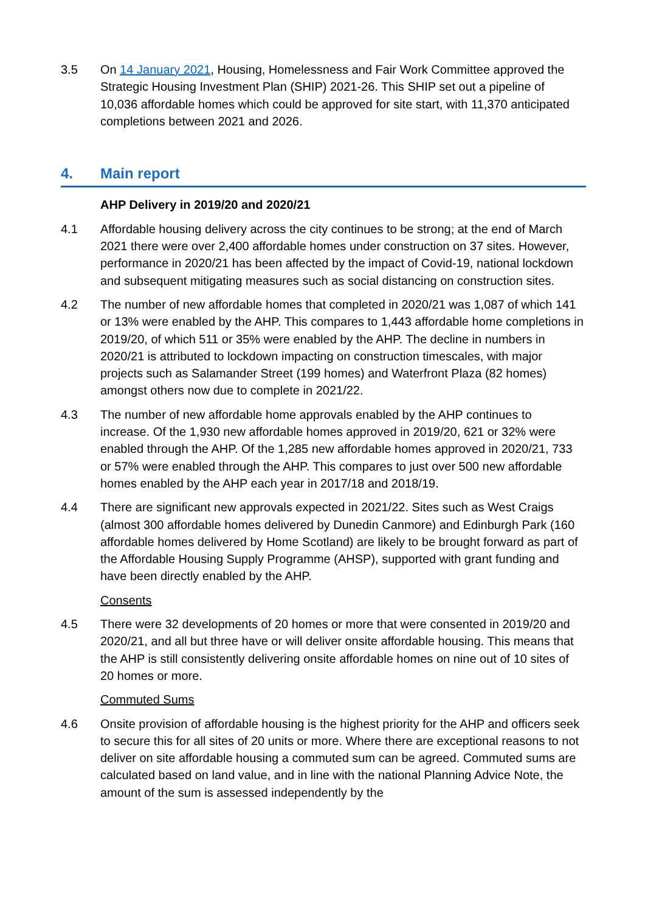3.5 On 14 January 2021, Housing, Homelessness and Fair Work Committee approved the Strategic Housing Investment Plan (SHIP) 2021-26. This SHIP set out a pipeline of 10,036 affordable homes which could be approved for site start, with 11,370 anticipated completions between 2021 and 2026.
4. Main report
AHP Delivery in 2019/20 and 2020/21
4.1 Affordable housing delivery across the city continues to be strong; at the end of March 2021 there were over 2,400 affordable homes under construction on 37 sites. However, performance in 2020/21 has been affected by the impact of Covid-19, national lockdown and subsequent mitigating measures such as social distancing on construction sites.
4.2 The number of new affordable homes that completed in 2020/21 was 1,087 of which 141 or 13% were enabled by the AHP. This compares to 1,443 affordable home completions in 2019/20, of which 511 or 35% were enabled by the AHP. The decline in numbers in 2020/21 is attributed to lockdown impacting on construction timescales, with major projects such as Salamander Street (199 homes) and Waterfront Plaza (82 homes) amongst others now due to complete in 2021/22.
4.3 The number of new affordable home approvals enabled by the AHP continues to increase. Of the 1,930 new affordable homes approved in 2019/20, 621 or 32% were enabled through the AHP. Of the 1,285 new affordable homes approved in 2020/21, 733 or 57% were enabled through the AHP. This compares to just over 500 new affordable homes enabled by the AHP each year in 2017/18 and 2018/19.
4.4 There are significant new approvals expected in 2021/22. Sites such as West Craigs (almost 300 affordable homes delivered by Dunedin Canmore) and Edinburgh Park (160 affordable homes delivered by Home Scotland) are likely to be brought forward as part of the Affordable Housing Supply Programme (AHSP), supported with grant funding and have been directly enabled by the AHP.
Consents
4.5 There were 32 developments of 20 homes or more that were consented in 2019/20 and 2020/21, and all but three have or will deliver onsite affordable housing. This means that the AHP is still consistently delivering onsite affordable homes on nine out of 10 sites of 20 homes or more.
Commuted Sums
4.6 Onsite provision of affordable housing is the highest priority for the AHP and officers seek to secure this for all sites of 20 units or more. Where there are exceptional reasons to not deliver on site affordable housing a commuted sum can be agreed. Commuted sums are calculated based on land value, and in line with the national Planning Advice Note, the amount of the sum is assessed independently by the